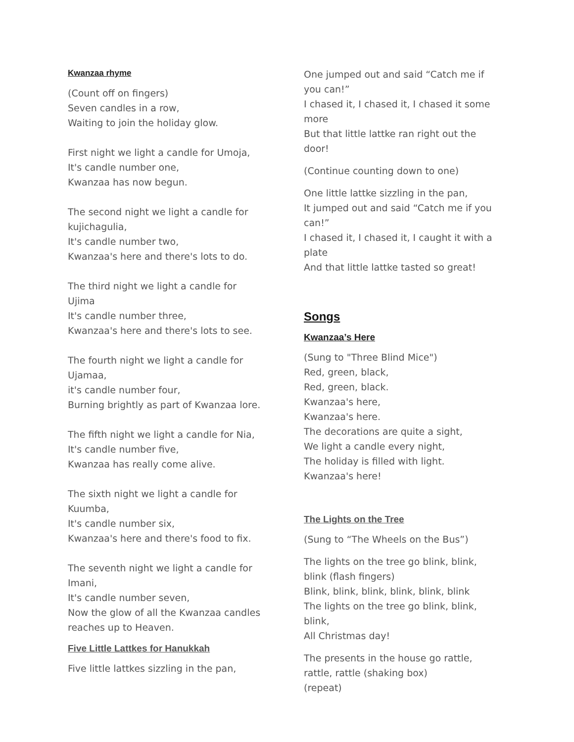Kwanzaa rhyme
(Count off on fingers)
Seven candles in a row,
Waiting to join the holiday glow.
First night we light a candle for Umoja,
It's candle number one,
Kwanzaa has now begun.
The second night we light a candle for kujichagulia,
It's candle number two,
Kwanzaa's here and there's lots to do.
The third night we light a candle for Ujima
It's candle number three,
Kwanzaa's here and there's lots to see.
The fourth night we light a candle for Ujamaa,
it's candle number four,
Burning brightly as part of Kwanzaa lore.
The fifth night we light a candle for Nia,
It's candle number five,
Kwanzaa has really come alive.
The sixth night we light a candle for Kuumba,
It's candle number six,
Kwanzaa's here and there's food to fix.
The seventh night we light a candle for Imani,
It's candle number seven,
Now the glow of all the Kwanzaa candles reaches up to Heaven.
Five Little Lattkes for Hanukkah
Five little lattkes sizzling in the pan,
One jumped out and said “Catch me if you can!”
I chased it, I chased it, I chased it some more
But that little lattke ran right out the door!
(Continue counting down to one)
One little lattke sizzling in the pan,
It jumped out and said “Catch me if you can!”
I chased it, I chased it, I caught it with a plate
And that little lattke tasted so great!
Songs
Kwanzaa’s Here
(Sung to "Three Blind Mice")
Red, green, black,
Red, green, black.
Kwanzaa's here,
Kwanzaa's here.
The decorations are quite a sight,
We light a candle every night,
The holiday is filled with light.
Kwanzaa's here!
The Lights on the Tree
(Sung to “The Wheels on the Bus”)
The lights on the tree go blink, blink, blink (flash fingers)
Blink, blink, blink, blink, blink, blink
The lights on the tree go blink, blink, blink,
All Christmas day!
The presents in the house go rattle, rattle, rattle (shaking box)
(repeat)